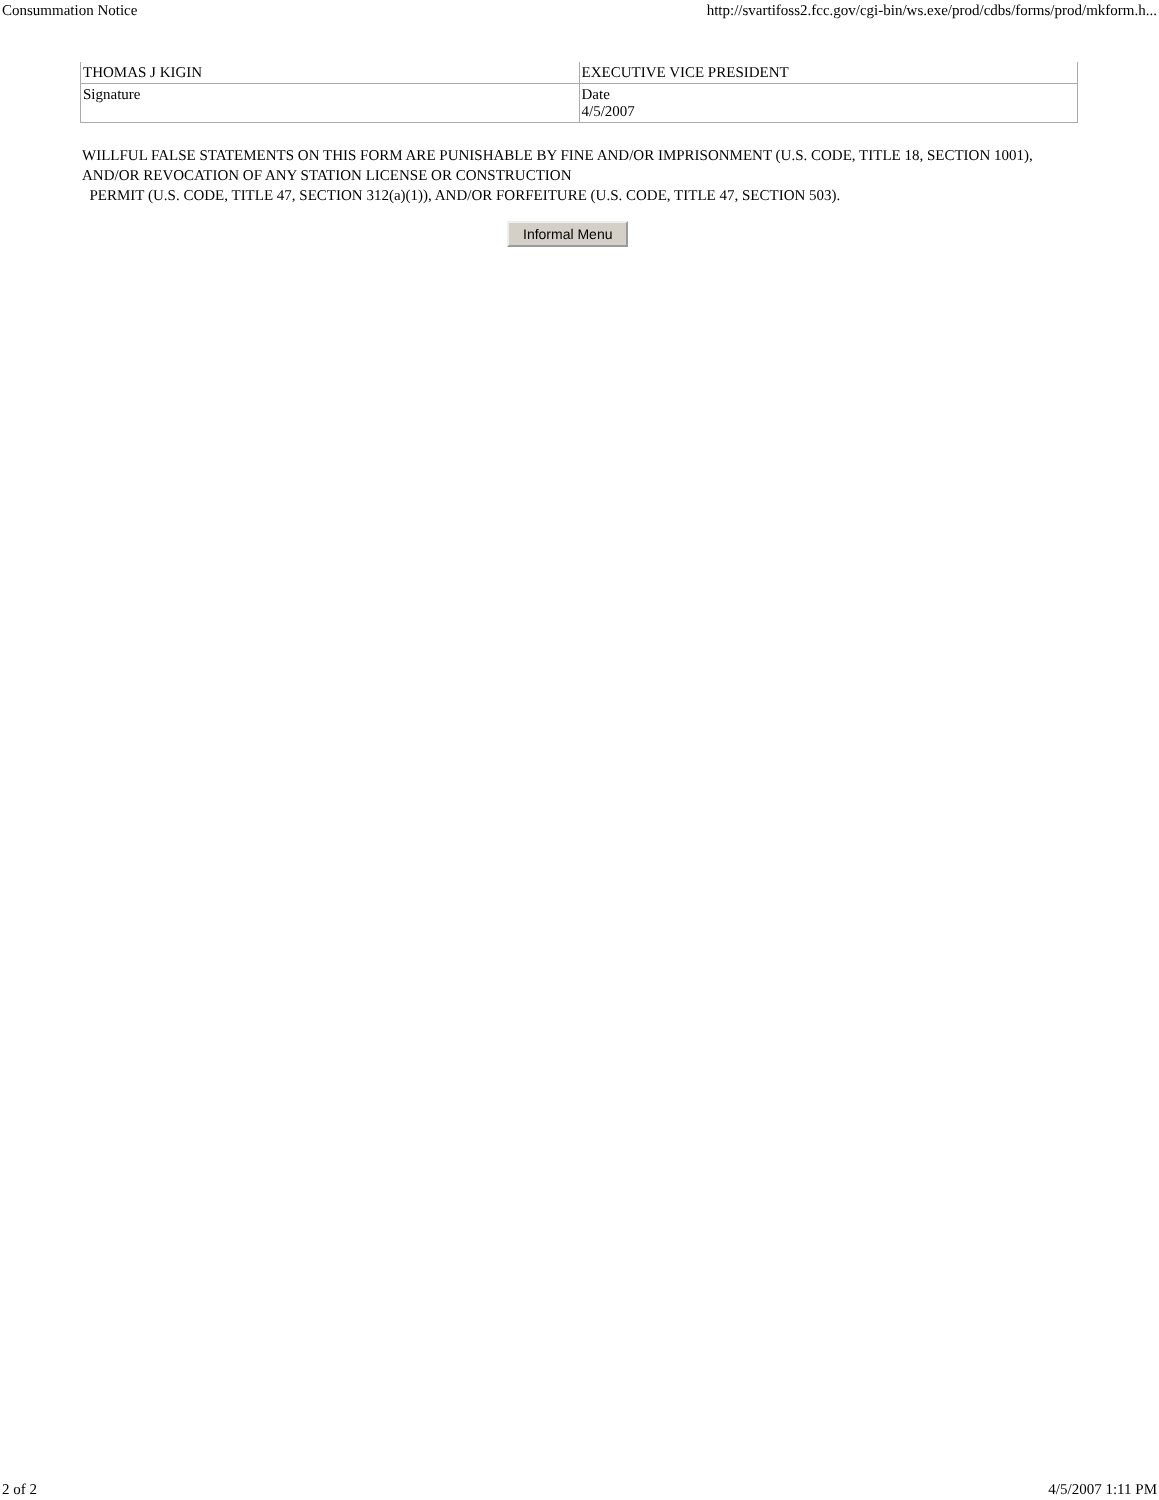Consummation Notice http://svartifoss2.fcc.gov/cgi-bin/ws.exe/prod/cdbs/forms/prod/mkform.h...
| THOMAS J KIGIN | EXECUTIVE VICE PRESIDENT |
| Signature | Date 4/5/2007 |
WILLFUL FALSE STATEMENTS ON THIS FORM ARE PUNISHABLE BY FINE AND/OR IMPRISONMENT (U.S. CODE, TITLE 18, SECTION 1001), AND/OR REVOCATION OF ANY STATION LICENSE OR CONSTRUCTION
PERMIT (U.S. CODE, TITLE 47, SECTION 312(a)(1)), AND/OR FORFEITURE (U.S. CODE, TITLE 47, SECTION 503).
Informal Menu
2 of 2 4/5/2007 1:11 PM